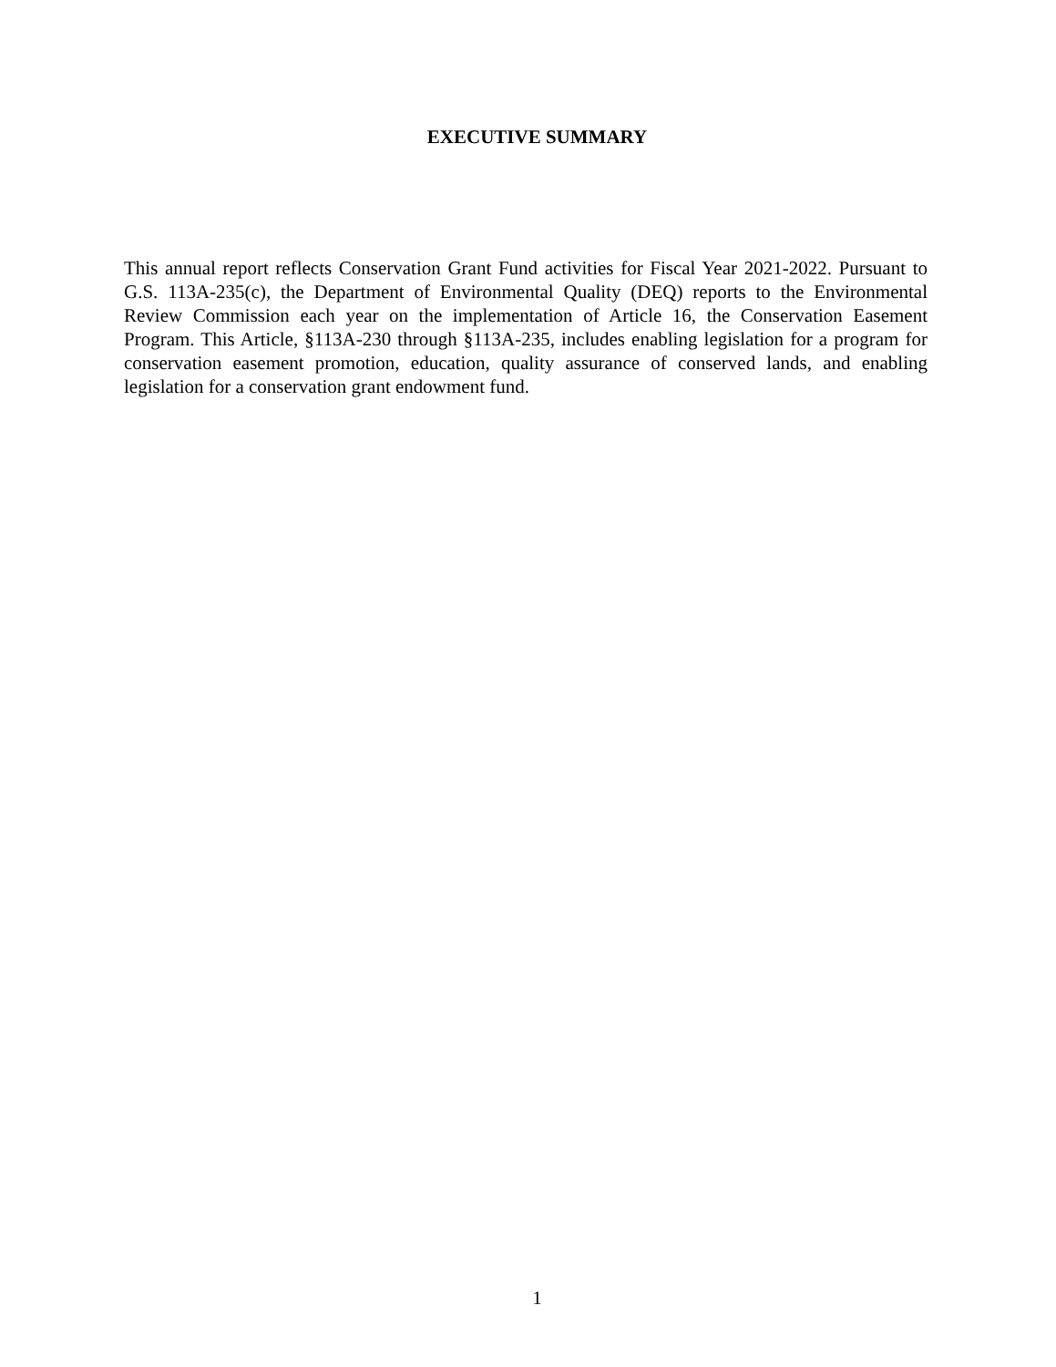EXECUTIVE SUMMARY
This annual report reflects Conservation Grant Fund activities for Fiscal Year 2021-2022. Pursuant to G.S. 113A-235(c), the Department of Environmental Quality (DEQ) reports to the Environmental Review Commission each year on the implementation of Article 16, the Conservation Easement Program. This Article, §113A-230 through §113A-235, includes enabling legislation for a program for conservation easement promotion, education, quality assurance of conserved lands, and enabling legislation for a conservation grant endowment fund.
1